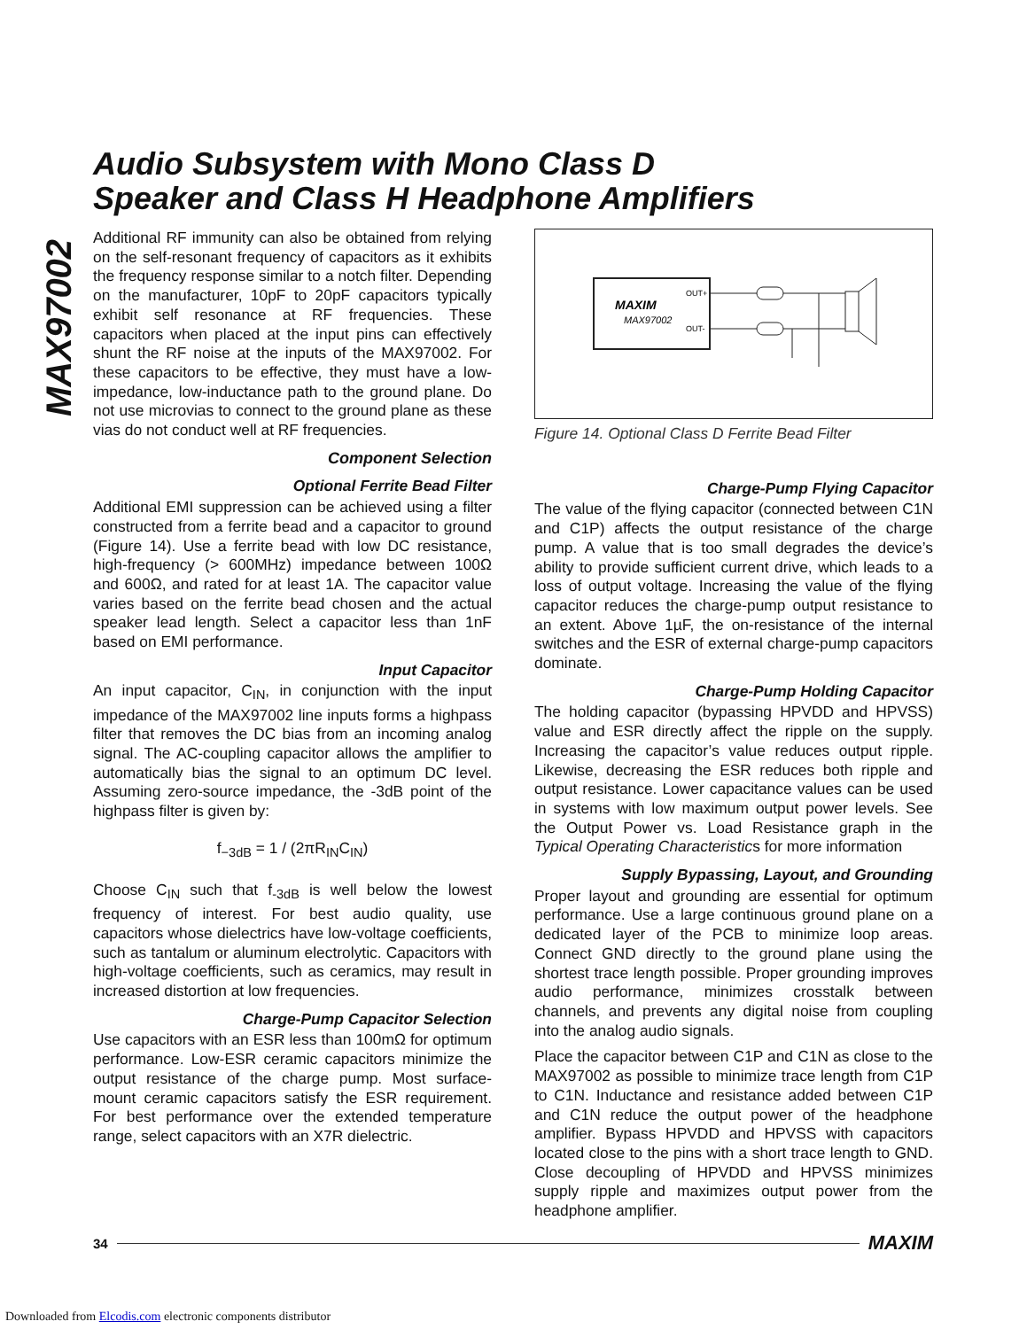MAX97002
Audio Subsystem with Mono Class D
Speaker and Class H Headphone Amplifiers
Additional RF immunity can also be obtained from relying on the self-resonant frequency of capacitors as it exhibits the frequency response similar to a notch filter. Depending on the manufacturer, 10pF to 20pF capacitors typically exhibit self resonance at RF frequencies. These capacitors when placed at the input pins can effectively shunt the RF noise at the inputs of the MAX97002. For these capacitors to be effective, they must have a low-impedance, low-inductance path to the ground plane. Do not use microvias to connect to the ground plane as these vias do not conduct well at RF frequencies.
Component Selection
Optional Ferrite Bead Filter
Additional EMI suppression can be achieved using a filter constructed from a ferrite bead and a capacitor to ground (Figure 14). Use a ferrite bead with low DC resistance, high-frequency (> 600MHz) impedance between 100Ω and 600Ω, and rated for at least 1A. The capacitor value varies based on the ferrite bead chosen and the actual speaker lead length. Select a capacitor less than 1nF based on EMI performance.
Input Capacitor
An input capacitor, C<sub>IN</sub>, in conjunction with the input impedance of the MAX97002 line inputs forms a highpass filter that removes the DC bias from an incoming analog signal. The AC-coupling capacitor allows the amplifier to automatically bias the signal to an optimum DC level. Assuming zero-source impedance, the -3dB point of the highpass filter is given by:
f<sub>−3dB</sub> = 1 / (2πR<sub>IN</sub>C<sub>IN</sub>)
Choose C<sub>IN</sub> such that f<sub>-3dB</sub> is well below the lowest frequency of interest. For best audio quality, use capacitors whose dielectrics have low-voltage coefficients, such as tantalum or aluminum electrolytic. Capacitors with high-voltage coefficients, such as ceramics, may result in increased distortion at low frequencies.
Charge-Pump Capacitor Selection
Use capacitors with an ESR less than 100mΩ for optimum performance. Low-ESR ceramic capacitors minimize the output resistance of the charge pump. Most surface-mount ceramic capacitors satisfy the ESR requirement. For best performance over the extended temperature range, select capacitors with an X7R dielectric.
MAXIM
MAX97002
OUT+
OUT-
Figure 14. Optional Class D Ferrite Bead Filter
Charge-Pump Flying Capacitor
The value of the flying capacitor (connected between C1N and C1P) affects the output resistance of the charge pump. A value that is too small degrades the device’s ability to provide sufficient current drive, which leads to a loss of output voltage. Increasing the value of the flying capacitor reduces the charge-pump output resistance to an extent. Above 1µF, the on-resistance of the internal switches and the ESR of external charge-pump capacitors dominate.
Charge-Pump Holding Capacitor
The holding capacitor (bypassing HPVDD and HPVSS) value and ESR directly affect the ripple on the supply. Increasing the capacitor’s value reduces output ripple. Likewise, decreasing the ESR reduces both ripple and output resistance. Lower capacitance values can be used in systems with low maximum output power levels. See the Output Power vs. Load Resistance graph in the Typical Operating Characteristics for more information
Supply Bypassing, Layout, and Grounding
Proper layout and grounding are essential for optimum performance. Use a large continuous ground plane on a dedicated layer of the PCB to minimize loop areas. Connect GND directly to the ground plane using the shortest trace length possible. Proper grounding improves audio performance, minimizes crosstalk between channels, and prevents any digital noise from coupling into the analog audio signals.
Place the capacitor between C1P and C1N as close to the MAX97002 as possible to minimize trace length from C1P to C1N. Inductance and resistance added between C1P and C1N reduce the output power of the headphone amplifier. Bypass HPVDD and HPVSS with capacitors located close to the pins with a short trace length to GND. Close decoupling of HPVDD and HPVSS minimizes supply ripple and maximizes output power from the headphone amplifier.
34 MAXIM
Downloaded from Elcodis.com electronic components distributor